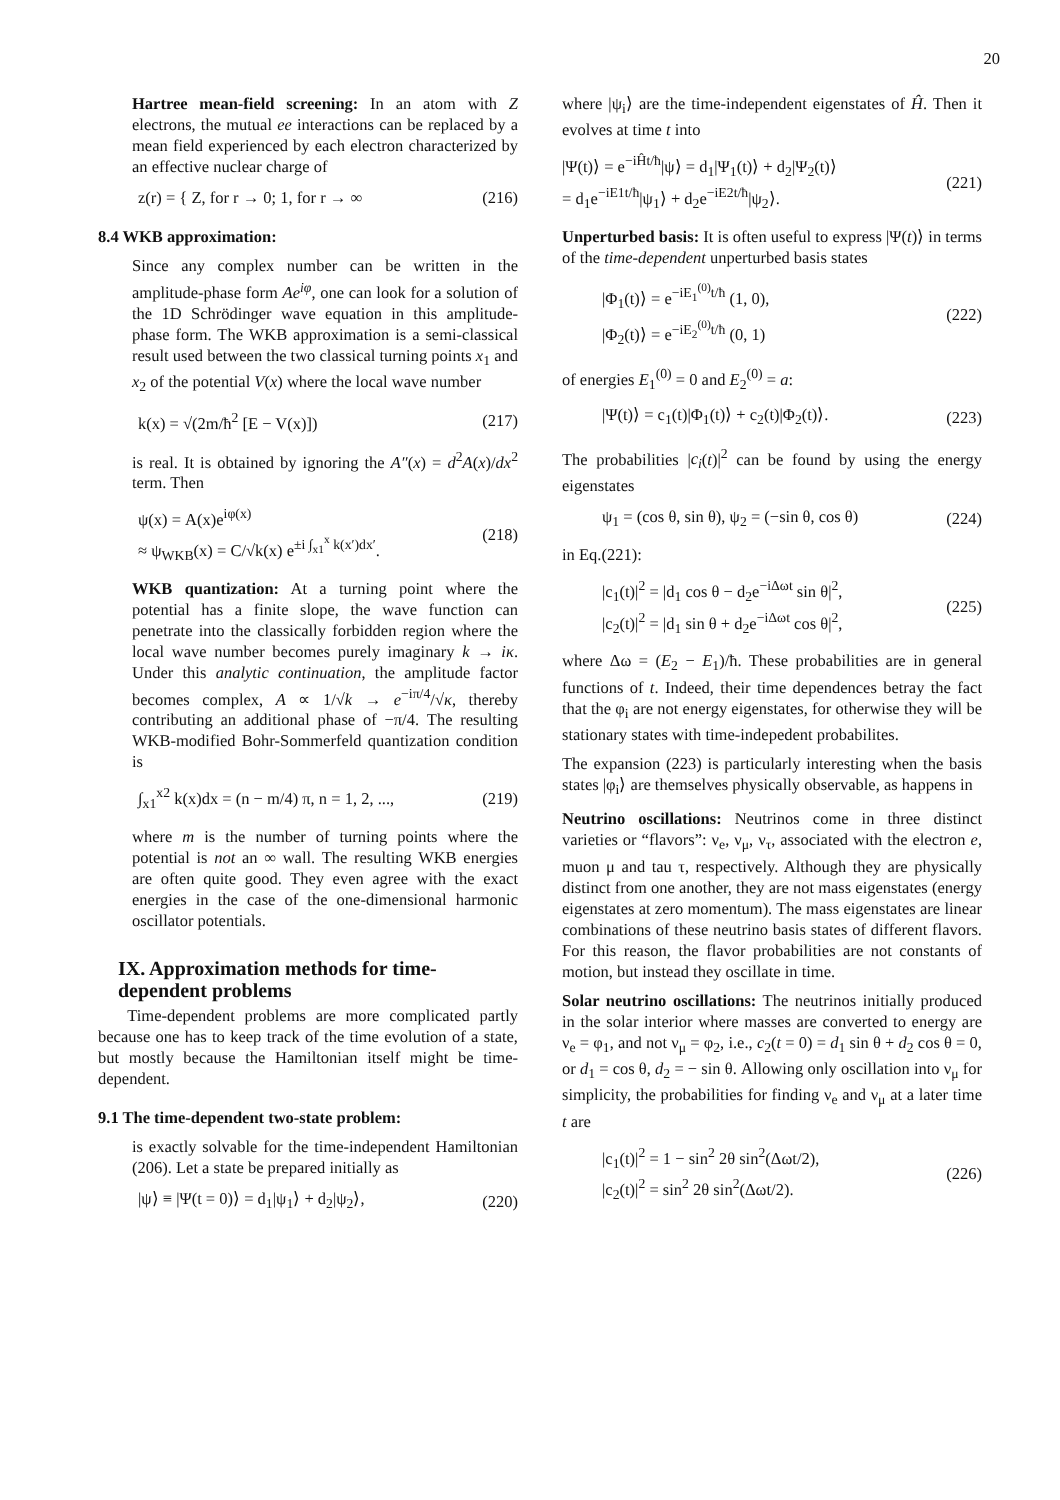20
Hartree mean-field screening: In an atom with Z electrons, the mutual ee interactions can be replaced by a mean field experienced by each electron characterized by an effective nuclear charge of
z(r) = { Z, for r → 0; 1, for r → ∞ (216)
8.4 WKB approximation:
Since any complex number can be written in the amplitude-phase form Ae<sup>iφ</sup>, one can look for a solution of the 1D Schrödinger wave equation in this amplitude-phase form. The WKB approximation is a semi-classical result used between the two classical turning points x<sub>1</sub> and x<sub>2</sub> of the potential V(x) where the local wave number
k(x) = √(2m/ħ<sup>2</sup> [E − V(x)]) (217)
is real. It is obtained by ignoring the A″(x) = d<sup>2</sup>A(x)/dx<sup>2</sup> term. Then
ψ(x) = A(x)e<sup>iφ(x)</sup>
≈ ψ<sub>WKB</sub>(x) = C/√k(x) e<sup>±i ∫<sub>x1</sub><sup>x</sup> k(x′)dx′</sup>. (218)
WKB quantization: At a turning point where the potential has a finite slope, the wave function can penetrate into the classically forbidden region where the local wave number becomes purely imaginary k → iκ. Under this analytic continuation, the amplitude factor becomes complex, A ∝ 1/√k → e<sup>−iπ/4</sup>/√κ, thereby contributing an additional phase of −π/4. The resulting WKB-modified Bohr-Sommerfeld quantization condition is
∫<sub>x1</sub><sup>x2</sup> k(x)dx = (n − m/4) π, n = 1, 2, ..., (219)
where m is the number of turning points where the potential is not an ∞ wall. The resulting WKB energies are often quite good. They even agree with the exact energies in the case of the one-dimensional harmonic oscillator potentials.
IX. Approximation methods for time-dependent problems
Time-dependent problems are more complicated partly because one has to keep track of the time evolution of a state, but mostly because the Hamiltonian itself might be time-dependent.
9.1 The time-dependent two-state problem:
is exactly solvable for the time-independent Hamiltonian (206). Let a state be prepared initially as
|ψ⟩ ≡ |Ψ(t = 0)⟩ = d<sub>1</sub>|ψ<sub>1</sub>⟩ + d<sub>2</sub>|ψ<sub>2</sub>⟩, (220)
where |ψ<sub>i</sub>⟩ are the time-independent eigenstates of Ĥ. Then it evolves at time t into
|Ψ(t)⟩ = e<sup>−iĤt/ħ</sup>|ψ⟩ = d<sub>1</sub>|Ψ<sub>1</sub>(t)⟩ + d<sub>2</sub>|Ψ<sub>2</sub>(t)⟩
= d<sub>1</sub>e<sup>−iE1t/ħ</sup>|ψ<sub>1</sub>⟩ + d<sub>2</sub>e<sup>−iE2t/ħ</sup>|ψ<sub>2</sub>⟩. (221)
Unperturbed basis: It is often useful to express |Ψ(t)⟩ in terms of the time-dependent unperturbed basis states
|Φ<sub>1</sub>(t)⟩ = e<sup>−iE<sub>1</sub><sup>(0)</sup>t/ħ</sup> (1, 0),
|Φ<sub>2</sub>(t)⟩ = e<sup>−iE<sub>2</sub><sup>(0)</sup>t/ħ</sup> (0, 1) (222)
of energies E<sub>1</sub><sup>(0)</sup> = 0 and E<sub>2</sub><sup>(0)</sup> = a:
|Ψ(t)⟩ = c<sub>1</sub>(t)|Φ<sub>1</sub>(t)⟩ + c<sub>2</sub>(t)|Φ<sub>2</sub>(t)⟩. (223)
The probabilities |c<sub>i</sub>(t)|<sup>2</sup> can be found by using the energy eigenstates
ψ<sub>1</sub> = (cos θ, sin θ), ψ<sub>2</sub> = (−sin θ, cos θ) (224)
in Eq.(221):
|c<sub>1</sub>(t)|<sup>2</sup> = |d<sub>1</sub> cos θ − d<sub>2</sub>e<sup>−iΔωt</sup> sin θ|<sup>2</sup>,
|c<sub>2</sub>(t)|<sup>2</sup> = |d<sub>1</sub> sin θ + d<sub>2</sub>e<sup>−iΔωt</sup> cos θ|<sup>2</sup>, (225)
where Δω = (E<sub>2</sub> − E<sub>1</sub>)/ħ. These probabilities are in general functions of t. Indeed, their time dependences betray the fact that the φ<sub>i</sub> are not energy eigenstates, for otherwise they will be stationary states with time-indepedent probabilites.
The expansion (223) is particularly interesting when the basis states |φ<sub>i</sub>⟩ are themselves physically observable, as happens in
Neutrino oscillations: Neutrinos come in three distinct varieties or “flavors”: ν<sub>e</sub>, ν<sub>μ</sub>, ν<sub>τ</sub>, associated with the electron e, muon μ and tau τ, respectively. Although they are physically distinct from one another, they are not mass eigenstates (energy eigenstates at zero momentum). The mass eigenstates are linear combinations of these neutrino basis states of different flavors. For this reason, the flavor probabilities are not constants of motion, but instead they oscillate in time.
Solar neutrino oscillations: The neutrinos initially produced in the solar interior where masses are converted to energy are ν<sub>e</sub> = φ<sub>1</sub>, and not ν<sub>μ</sub> = φ<sub>2</sub>, i.e., c<sub>2</sub>(t = 0) = d<sub>1</sub> sin θ + d<sub>2</sub> cos θ = 0, or d<sub>1</sub> = cos θ, d<sub>2</sub> = − sin θ. Allowing only oscillation into ν<sub>μ</sub> for simplicity, the probabilities for finding ν<sub>e</sub> and ν<sub>μ</sub> at a later time t are
|c<sub>1</sub>(t)|<sup>2</sup> = 1 − sin<sup>2</sup> 2θ sin<sup>2</sup>(Δωt/2),
|c<sub>2</sub>(t)|<sup>2</sup> = sin<sup>2</sup> 2θ sin<sup>2</sup>(Δωt/2). (226)